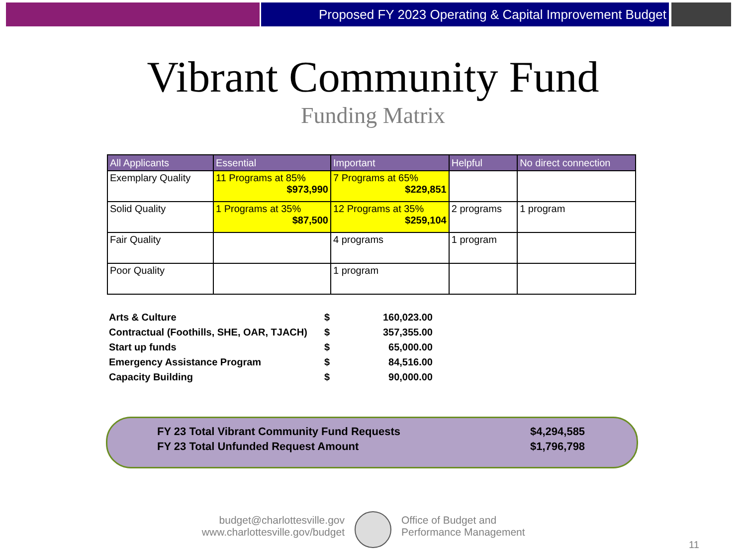Proposed FY 2023 Operating & Capital Improvement Budget
Vibrant Community Fund
Funding Matrix
| All Applicants | Essential | Important | Helpful | No direct connection |
| --- | --- | --- | --- | --- |
| Exemplary Quality | 11 Programs at 85% $973,990 | 7 Programs at 65% $229,851 | | |
| Solid Quality | 1 Programs at 35% $87,500 | 12 Programs at 35% $259,104 | 2 programs | 1 program |
| Fair Quality | | 4 programs | 1 program | |
| Poor Quality | | 1 program | | |
| Arts & Culture | $ | 160,023.00 |
| Contractual (Foothills, SHE, OAR, TJACH) | $ | 357,355.00 |
| Start up funds | $ | 65,000.00 |
| Emergency Assistance Program | $ | 84,516.00 |
| Capacity Building | $ | 90,000.00 |
| FY 23 Total Vibrant Community Fund Requests | $4,294,585 |
| FY 23 Total Unfunded Request Amount | $1,796,798 |
budget@charlottesville.gov
www.charlottesville.gov/budget
Office of Budget and
Performance Management
11